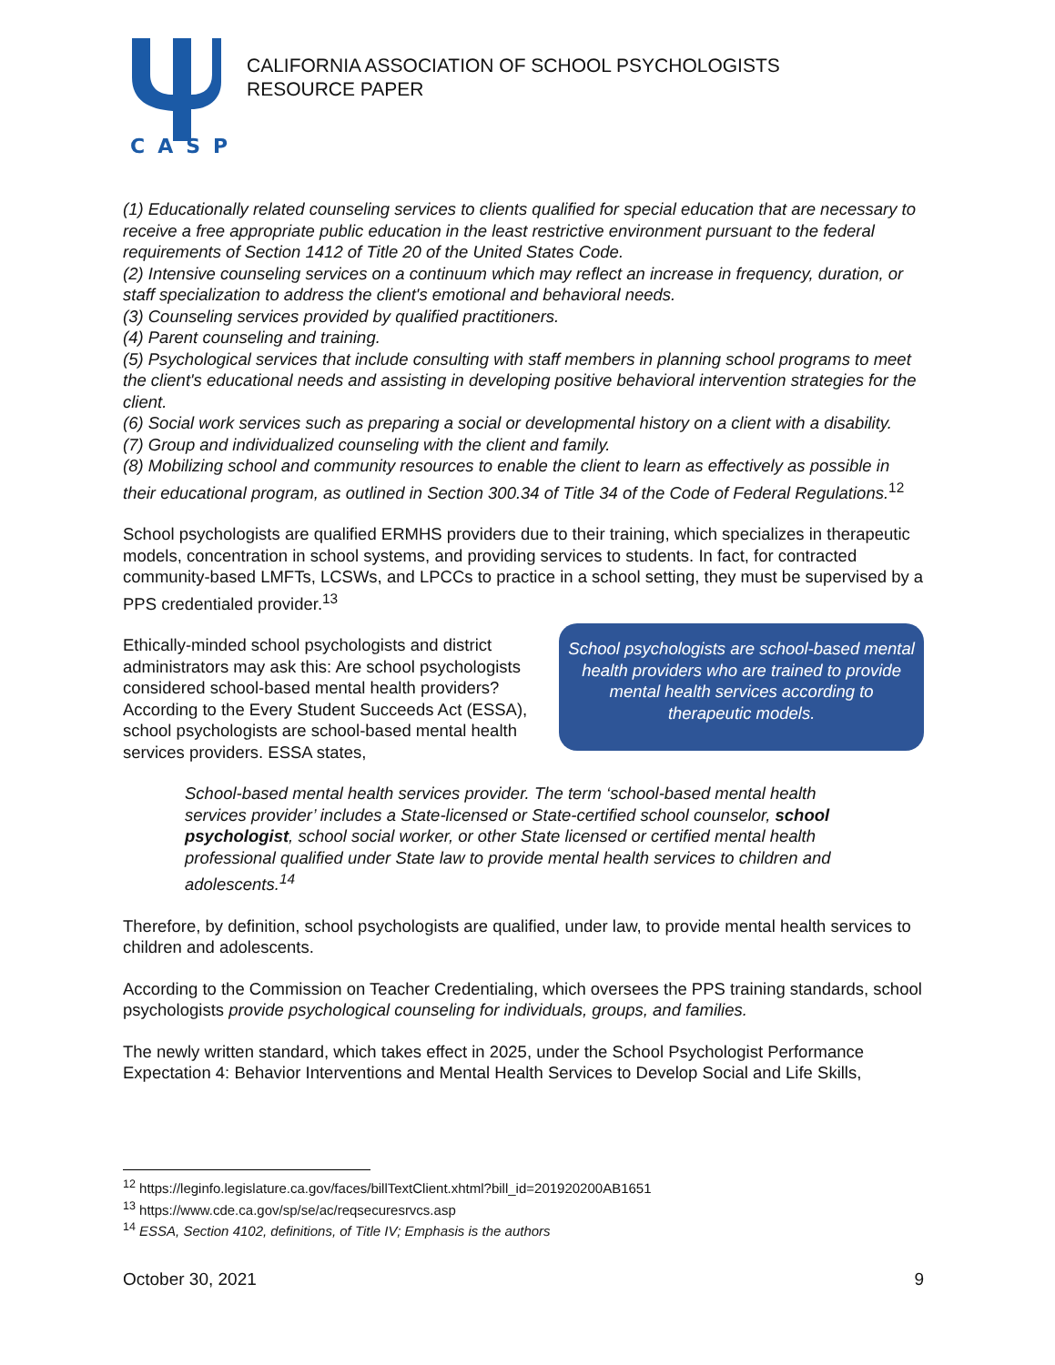CASP
CALIFORNIA ASSOCIATION OF SCHOOL PSYCHOLOGISTS
RESOURCE PAPER
(1) Educationally related counseling services to clients qualified for special education that are necessary to receive a free appropriate public education in the least restrictive environment pursuant to the federal requirements of Section 1412 of Title 20 of the United States Code.
(2) Intensive counseling services on a continuum which may reflect an increase in frequency, duration, or staff specialization to address the client's emotional and behavioral needs.
(3) Counseling services provided by qualified practitioners.
(4) Parent counseling and training.
(5) Psychological services that include consulting with staff members in planning school programs to meet the client's educational needs and assisting in developing positive behavioral intervention strategies for the client.
(6) Social work services such as preparing a social or developmental history on a client with a disability.
(7) Group and individualized counseling with the client and family.
(8) Mobilizing school and community resources to enable the client to learn as effectively as possible in their educational program, as outlined in Section 300.34 of Title 34 of the Code of Federal Regulations.<sup>12</sup>
School psychologists are qualified ERMHS providers due to their training, which specializes in therapeutic models, concentration in school systems, and providing services to students. In fact, for contracted community-based LMFTs, LCSWs, and LPCCs to practice in a school setting, they must be supervised by a PPS credentialed provider.<sup>13</sup>
Ethically-minded school psychologists and district administrators may ask this: Are school psychologists considered school-based mental health providers? According to the Every Student Succeeds Act (ESSA), school psychologists are school-based mental health services providers. ESSA states,
School psychologists are school-based mental health providers who are trained to provide mental health services according to therapeutic models.
School-based mental health services provider. The term ‘school-based mental health services provider’ includes a State-licensed or State-certified school counselor, school psychologist, school social worker, or other State licensed or certified mental health professional qualified under State law to provide mental health services to children and adolescents.<sup>14</sup>
Therefore, by definition, school psychologists are qualified, under law, to provide mental health services to children and adolescents.
According to the Commission on Teacher Credentialing, which oversees the PPS training standards, school psychologists provide psychological counseling for individuals, groups, and families.
The newly written standard, which takes effect in 2025, under the School Psychologist Performance Expectation 4: Behavior Interventions and Mental Health Services to Develop Social and Life Skills,
<sup>12</sup> https://leginfo.legislature.ca.gov/faces/billTextClient.xhtml?bill_id=201920200AB1651
<sup>13</sup> https://www.cde.ca.gov/sp/se/ac/reqsecuresrvcs.asp
<sup>14</sup> ESSA, Section 4102, definitions, of Title IV; Emphasis is the authors
October 30, 2021 9